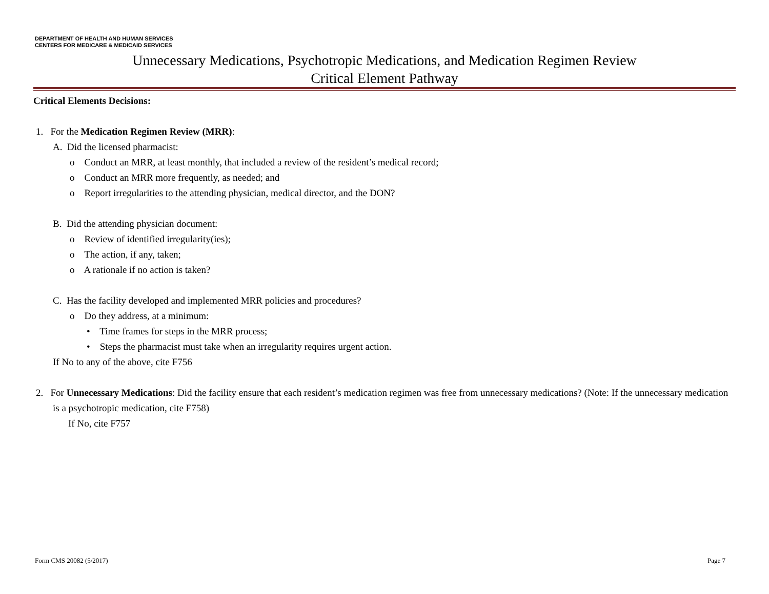DEPARTMENT OF HEALTH AND HUMAN SERVICES
CENTERS FOR MEDICARE & MEDICAID SERVICES
Unnecessary Medications, Psychotropic Medications, and Medication Regimen Review
Critical Element Pathway
Critical Elements Decisions:
1. For the Medication Regimen Review (MRR):
A. Did the licensed pharmacist:
o Conduct an MRR, at least monthly, that included a review of the resident’s medical record;
o Conduct an MRR more frequently, as needed; and
o Report irregularities to the attending physician, medical director, and the DON?
B. Did the attending physician document:
o Review of identified irregularity(ies);
o The action, if any, taken;
o A rationale if no action is taken?
C. Has the facility developed and implemented MRR policies and procedures?
o Do they address, at a minimum:
• Time frames for steps in the MRR process;
• Steps the pharmacist must take when an irregularity requires urgent action.
If No to any of the above, cite F756
2. For Unnecessary Medications: Did the facility ensure that each resident’s medication regimen was free from unnecessary medications? (Note: If the unnecessary medication is a psychotropic medication, cite F758)
If No, cite F757
Form CMS 20082 (5/2017) Page 7